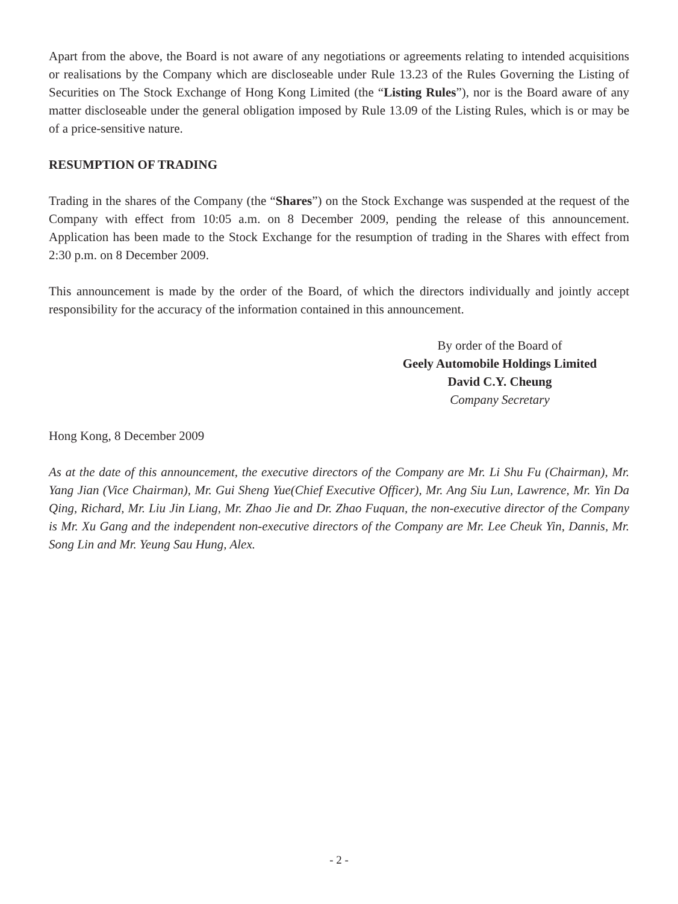Apart from the above, the Board is not aware of any negotiations or agreements relating to intended acquisitions or realisations by the Company which are discloseable under Rule 13.23 of the Rules Governing the Listing of Securities on The Stock Exchange of Hong Kong Limited (the “Listing Rules”), nor is the Board aware of any matter discloseable under the general obligation imposed by Rule 13.09 of the Listing Rules, which is or may be of a price-sensitive nature.
RESUMPTION OF TRADING
Trading in the shares of the Company (the “Shares”) on the Stock Exchange was suspended at the request of the Company with effect from 10:05 a.m. on 8 December 2009, pending the release of this announcement. Application has been made to the Stock Exchange for the resumption of trading in the Shares with effect from 2:30 p.m. on 8 December 2009.
This announcement is made by the order of the Board, of which the directors individually and jointly accept responsibility for the accuracy of the information contained in this announcement.
By order of the Board of
Geely Automobile Holdings Limited
David C.Y. Cheung
Company Secretary
Hong Kong, 8 December 2009
As at the date of this announcement, the executive directors of the Company are Mr. Li Shu Fu (Chairman), Mr. Yang Jian (Vice Chairman), Mr. Gui Sheng Yue(Chief Executive Officer), Mr. Ang Siu Lun, Lawrence, Mr. Yin Da Qing, Richard, Mr. Liu Jin Liang, Mr. Zhao Jie and Dr. Zhao Fuquan, the non-executive director of the Company is Mr. Xu Gang and the independent non-executive directors of the Company are Mr. Lee Cheuk Yin, Dannis, Mr. Song Lin and Mr. Yeung Sau Hung, Alex.
- 2 -